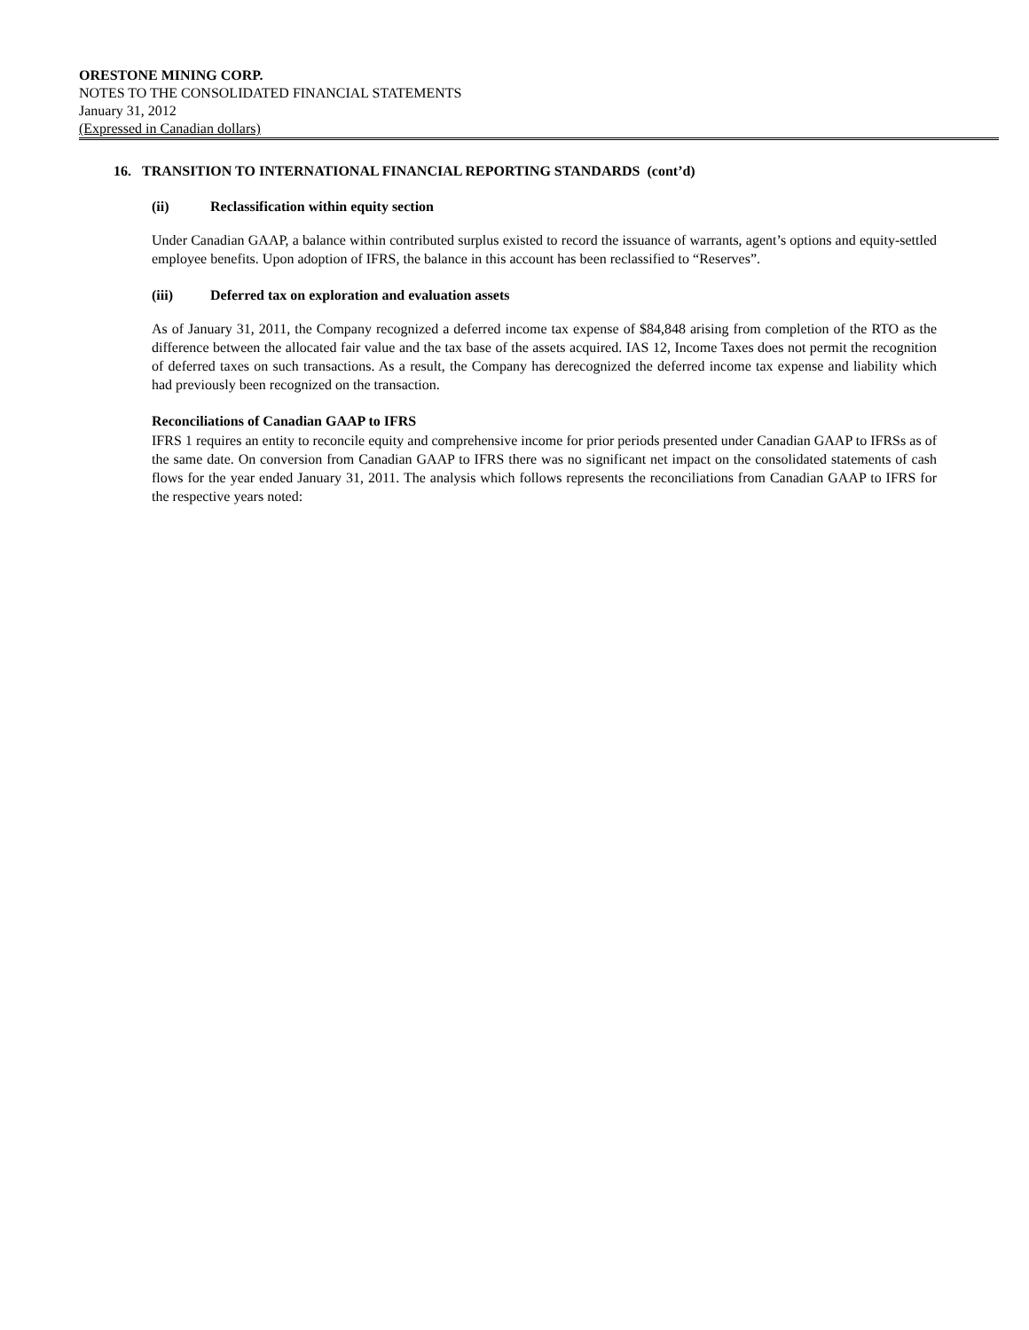ORESTONE MINING CORP.
NOTES TO THE CONSOLIDATED FINANCIAL STATEMENTS
January 31, 2012
(Expressed in Canadian dollars)
16. TRANSITION TO INTERNATIONAL FINANCIAL REPORTING STANDARDS (cont’d)
(ii) Reclassification within equity section
Under Canadian GAAP, a balance within contributed surplus existed to record the issuance of warrants, agent’s options and equity-settled employee benefits. Upon adoption of IFRS, the balance in this account has been reclassified to “Reserves”.
(iii) Deferred tax on exploration and evaluation assets
As of January 31, 2011, the Company recognized a deferred income tax expense of $84,848 arising from completion of the RTO as the difference between the allocated fair value and the tax base of the assets acquired. IAS 12, Income Taxes does not permit the recognition of deferred taxes on such transactions. As a result, the Company has derecognized the deferred income tax expense and liability which had previously been recognized on the transaction.
Reconciliations of Canadian GAAP to IFRS
IFRS 1 requires an entity to reconcile equity and comprehensive income for prior periods presented under Canadian GAAP to IFRSs as of the same date. On conversion from Canadian GAAP to IFRS there was no significant net impact on the consolidated statements of cash flows for the year ended January 31, 2011. The analysis which follows represents the reconciliations from Canadian GAAP to IFRS for the respective years noted: